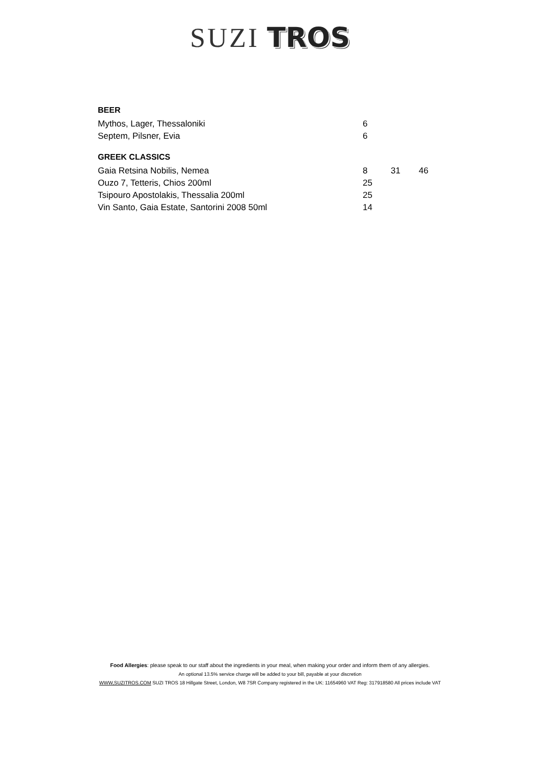SUZI TROS
| BEER | | | |
| --- | --- | --- | --- |
| Mythos, Lager, Thessaloniki | 6 | | |
| Septem, Pilsner, Evia | 6 | | |
| GREEK CLASSICS | | | |
| Gaia Retsina Nobilis, Nemea | 8 | 31 | 46 |
| Ouzo 7, Tetteris, Chios 200ml | 25 | | |
| Tsipouro Apostolakis, Thessalia 200ml | 25 | | |
| Vin Santo, Gaia Estate, Santorini 2008 50ml | 14 | | |
Food Allergies: please speak to our staff about the ingredients in your meal, when making your order and inform them of any allergies.
An optional 13.5% service charge will be added to your bill, payable at your discretion
WWW,SUZITROS.COM SUZI TROS 18 Hillgate Street, London, W8 7SR Company registered in the UK: 11654960 VAT Reg: 317918580 All prices include VAT